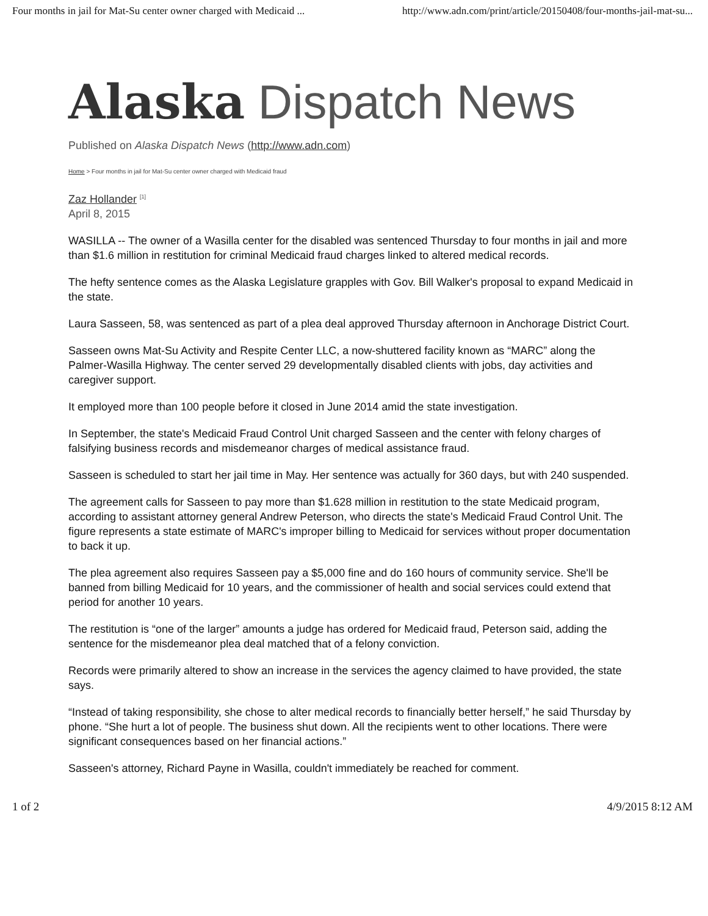Four months in jail for Mat-Su center owner charged with Medicaid ... http://www.adn.com/print/article/20150408/four-months-jail-mat-su...
Alaska Dispatch News
Published on Alaska Dispatch News (http://www.adn.com)
Home > Four months in jail for Mat-Su center owner charged with Medicaid fraud
Zaz Hollander <sup>[1]</sup>
April 8, 2015
WASILLA -- The owner of a Wasilla center for the disabled was sentenced Thursday to four months in jail and more than $1.6 million in restitution for criminal Medicaid fraud charges linked to altered medical records.
The hefty sentence comes as the Alaska Legislature grapples with Gov. Bill Walker's proposal to expand Medicaid in the state.
Laura Sasseen, 58, was sentenced as part of a plea deal approved Thursday afternoon in Anchorage District Court.
Sasseen owns Mat-Su Activity and Respite Center LLC, a now-shuttered facility known as “MARC” along the Palmer-Wasilla Highway. The center served 29 developmentally disabled clients with jobs, day activities and caregiver support.
It employed more than 100 people before it closed in June 2014 amid the state investigation.
In September, the state's Medicaid Fraud Control Unit charged Sasseen and the center with felony charges of falsifying business records and misdemeanor charges of medical assistance fraud.
Sasseen is scheduled to start her jail time in May. Her sentence was actually for 360 days, but with 240 suspended.
The agreement calls for Sasseen to pay more than $1.628 million in restitution to the state Medicaid program, according to assistant attorney general Andrew Peterson, who directs the state's Medicaid Fraud Control Unit. The figure represents a state estimate of MARC's improper billing to Medicaid for services without proper documentation to back it up.
The plea agreement also requires Sasseen pay a $5,000 fine and do 160 hours of community service. She'll be banned from billing Medicaid for 10 years, and the commissioner of health and social services could extend that period for another 10 years.
The restitution is “one of the larger” amounts a judge has ordered for Medicaid fraud, Peterson said, adding the sentence for the misdemeanor plea deal matched that of a felony conviction.
Records were primarily altered to show an increase in the services the agency claimed to have provided, the state says.
“Instead of taking responsibility, she chose to alter medical records to financially better herself,” he said Thursday by phone. “She hurt a lot of people. The business shut down. All the recipients went to other locations. There were significant consequences based on her financial actions.”
Sasseen's attorney, Richard Payne in Wasilla, couldn't immediately be reached for comment.
1 of 2 4/9/2015 8:12 AM